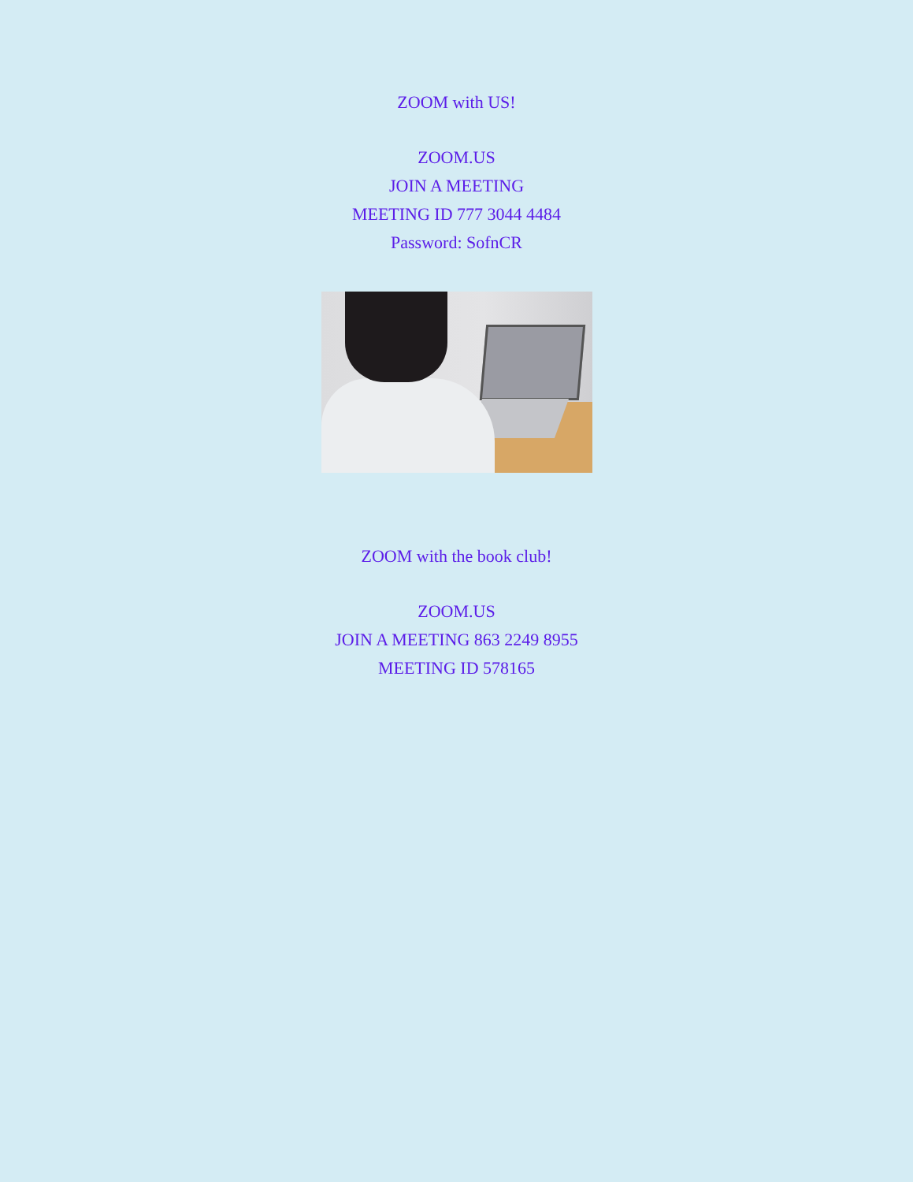ZOOM with US!
ZOOM.US
JOIN A MEETING
MEETING ID 777 3044 4484
Password: SofnCR
ZOOM with the book club!
ZOOM.US
JOIN A MEETING 863 2249 8955
MEETING ID 578165